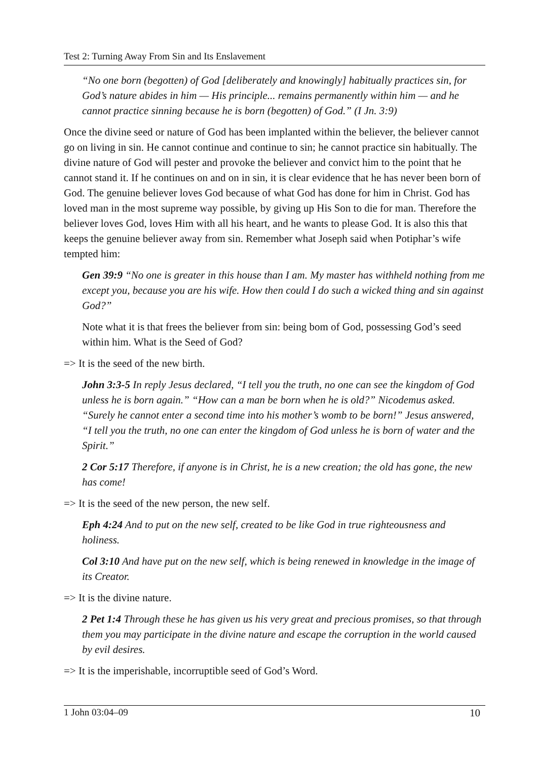Test 2: Turning Away From Sin and Its Enslavement
“No one born (begotten) of God [deliberately and knowingly] habitually practices sin, for God’s nature abides in him — His principle... remains permanently within him — and he cannot practice sinning because he is born (begotten) of God.” (I Jn. 3:9)
Once the divine seed or nature of God has been implanted within the believer, the believer cannot go on living in sin. He cannot continue and continue to sin; he cannot practice sin habitually. The divine nature of God will pester and provoke the believer and convict him to the point that he cannot stand it. If he continues on and on in sin, it is clear evidence that he has never been born of God. The genuine believer loves God because of what God has done for him in Christ. God has loved man in the most supreme way possible, by giving up His Son to die for man. Therefore the believer loves God, loves Him with all his heart, and he wants to please God. It is also this that keeps the genuine believer away from sin. Remember what Joseph said when Potiphar’s wife tempted him:
Gen 39:9 “No one is greater in this house than I am. My master has withheld nothing from me except you, because you are his wife. How then could I do such a wicked thing and sin against God?”
Note what it is that frees the believer from sin: being bom of God, possessing God’s seed within him. What is the Seed of God?
=> It is the seed of the new birth.
John 3:3-5 In reply Jesus declared, “I tell you the truth, no one can see the kingdom of God unless he is born again.” “How can a man be born when he is old?” Nicodemus asked. “Surely he cannot enter a second time into his mother’s womb to be born!” Jesus answered, “I tell you the truth, no one can enter the kingdom of God unless he is born of water and the Spirit.”
2 Cor 5:17 Therefore, if anyone is in Christ, he is a new creation; the old has gone, the new has come!
=> It is the seed of the new person, the new self.
Eph 4:24 And to put on the new self, created to be like God in true righteousness and holiness.
Col 3:10 And have put on the new self, which is being renewed in knowledge in the image of its Creator.
=> It is the divine nature.
2 Pet 1:4 Through these he has given us his very great and precious promises, so that through them you may participate in the divine nature and escape the corruption in the world caused by evil desires.
=> It is the imperishable, incorruptible seed of God’s Word.
1 John 03:04–09 10